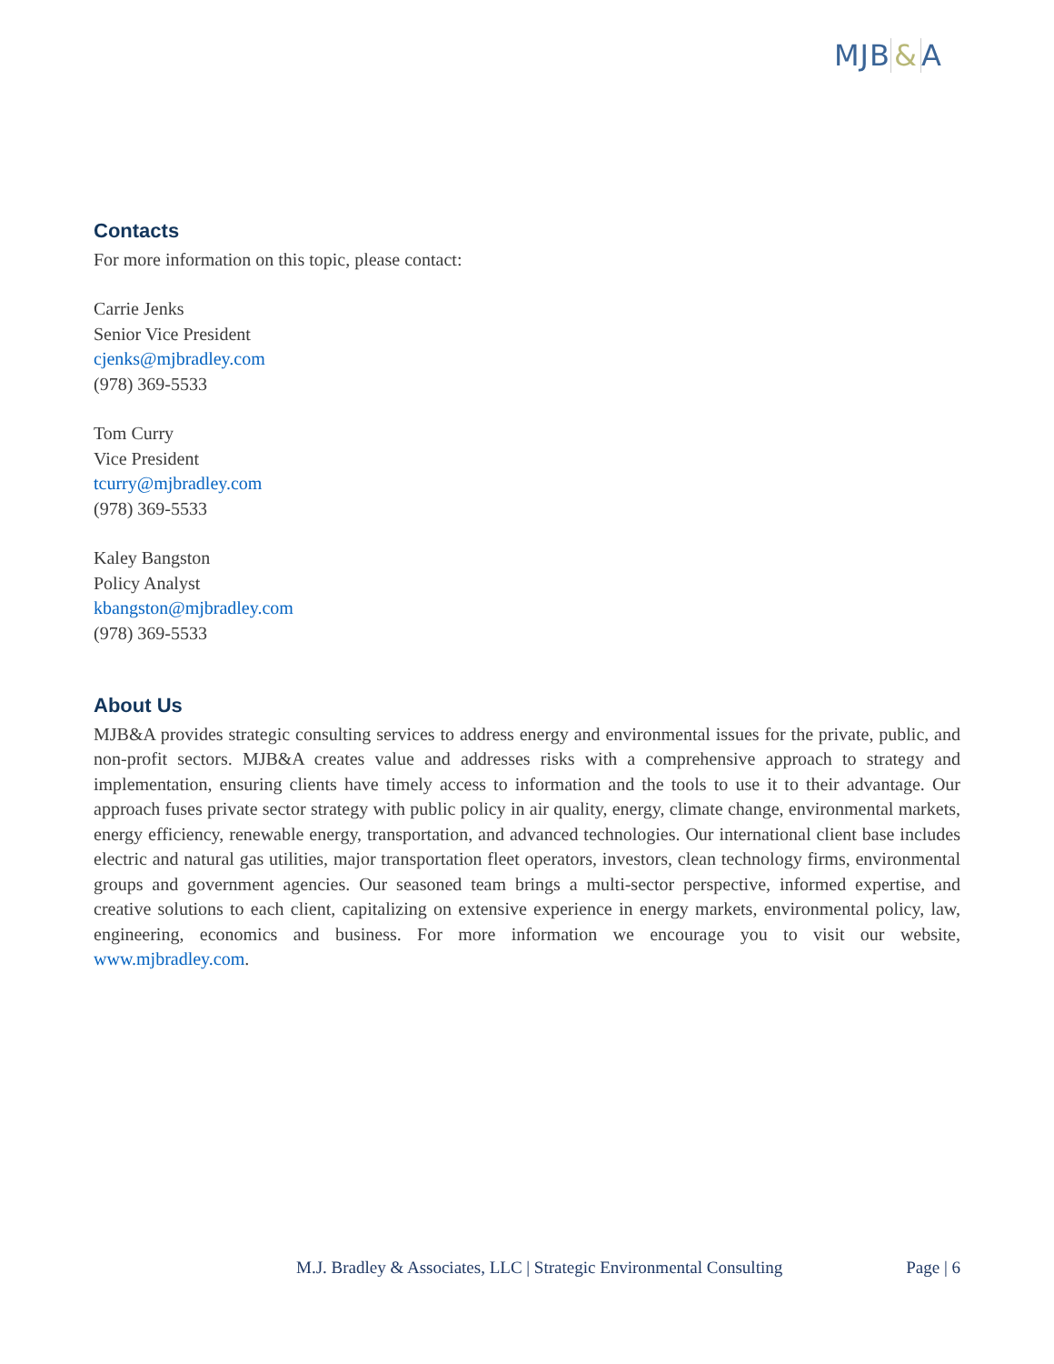MJB & A
Contacts
For more information on this topic, please contact:
Carrie Jenks
Senior Vice President
cjenks@mjbradley.com
(978) 369-5533
Tom Curry
Vice President
tcurry@mjbradley.com
(978) 369-5533
Kaley Bangston
Policy Analyst
kbangston@mjbradley.com
(978) 369-5533
About Us
MJB&A provides strategic consulting services to address energy and environmental issues for the private, public, and non-profit sectors. MJB&A creates value and addresses risks with a comprehensive approach to strategy and implementation, ensuring clients have timely access to information and the tools to use it to their advantage. Our approach fuses private sector strategy with public policy in air quality, energy, climate change, environmental markets, energy efficiency, renewable energy, transportation, and advanced technologies. Our international client base includes electric and natural gas utilities, major transportation fleet operators, investors, clean technology firms, environmental groups and government agencies. Our seasoned team brings a multi-sector perspective, informed expertise, and creative solutions to each client, capitalizing on extensive experience in energy markets, environmental policy, law, engineering, economics and business. For more information we encourage you to visit our website, www.mjbradley.com.
M.J. Bradley & Associates, LLC | Strategic Environmental Consulting Page | 6